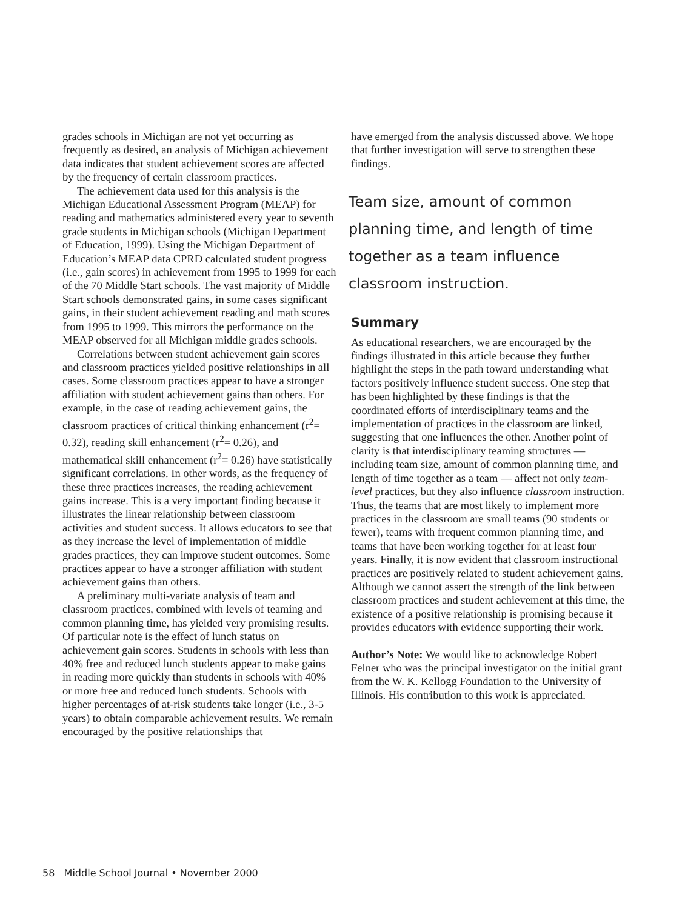grades schools in Michigan are not yet occurring as frequently as desired, an analysis of Michigan achievement data indicates that student achievement scores are affected by the frequency of certain classroom practices.
The achievement data used for this analysis is the Michigan Educational Assessment Program (MEAP) for reading and mathematics administered every year to seventh grade students in Michigan schools (Michigan Department of Education, 1999). Using the Michigan Department of Education’s MEAP data CPRD calculated student progress (i.e., gain scores) in achievement from 1995 to 1999 for each of the 70 Middle Start schools. The vast majority of Middle Start schools demonstrated gains, in some cases significant gains, in their student achievement reading and math scores from 1995 to 1999. This mirrors the performance on the MEAP observed for all Michigan middle grades schools.
Correlations between student achievement gain scores and classroom practices yielded positive relationships in all cases. Some classroom practices appear to have a stronger affiliation with student achievement gains than others. For example, in the case of reading achievement gains, the classroom practices of critical thinking enhancement (r<sup>2</sup>= 0.32), reading skill enhancement (r<sup>2</sup>= 0.26), and mathematical skill enhancement (r<sup>2</sup>= 0.26) have statistically significant correlations. In other words, as the frequency of these three practices increases, the reading achievement gains increase. This is a very important finding because it illustrates the linear relationship between classroom activities and student success. It allows educators to see that as they increase the level of implementation of middle grades practices, they can improve student outcomes. Some practices appear to have a stronger affiliation with student achievement gains than others.
A preliminary multi-variate analysis of team and classroom practices, combined with levels of teaming and common planning time, has yielded very promising results. Of particular note is the effect of lunch status on achievement gain scores. Students in schools with less than 40% free and reduced lunch students appear to make gains in reading more quickly than students in schools with 40% or more free and reduced lunch students. Schools with higher percentages of at-risk students take longer (i.e., 3-5 years) to obtain comparable achievement results. We remain encouraged by the positive relationships that
have emerged from the analysis discussed above. We hope that further investigation will serve to strengthen these findings.
Team size, amount of common planning time, and length of time together as a team influence classroom instruction.
Summary
As educational researchers, we are encouraged by the findings illustrated in this article because they further highlight the steps in the path toward understanding what factors positively influence student success. One step that has been highlighted by these findings is that the coordinated efforts of interdisciplinary teams and the implementation of practices in the classroom are linked, suggesting that one influences the other. Another point of clarity is that interdisciplinary teaming structures — including team size, amount of common planning time, and length of time together as a team — affect not only team-level practices, but they also influence classroom instruction. Thus, the teams that are most likely to implement more practices in the classroom are small teams (90 students or fewer), teams with frequent common planning time, and teams that have been working together for at least four years. Finally, it is now evident that classroom instructional practices are positively related to student achievement gains. Although we cannot assert the strength of the link between classroom practices and student achievement at this time, the existence of a positive relationship is promising because it provides educators with evidence supporting their work.
Author’s Note: We would like to acknowledge Robert Felner who was the principal investigator on the initial grant from the W. K. Kellogg Foundation to the University of Illinois. His contribution to this work is appreciated.
58 Middle School Journal • November 2000